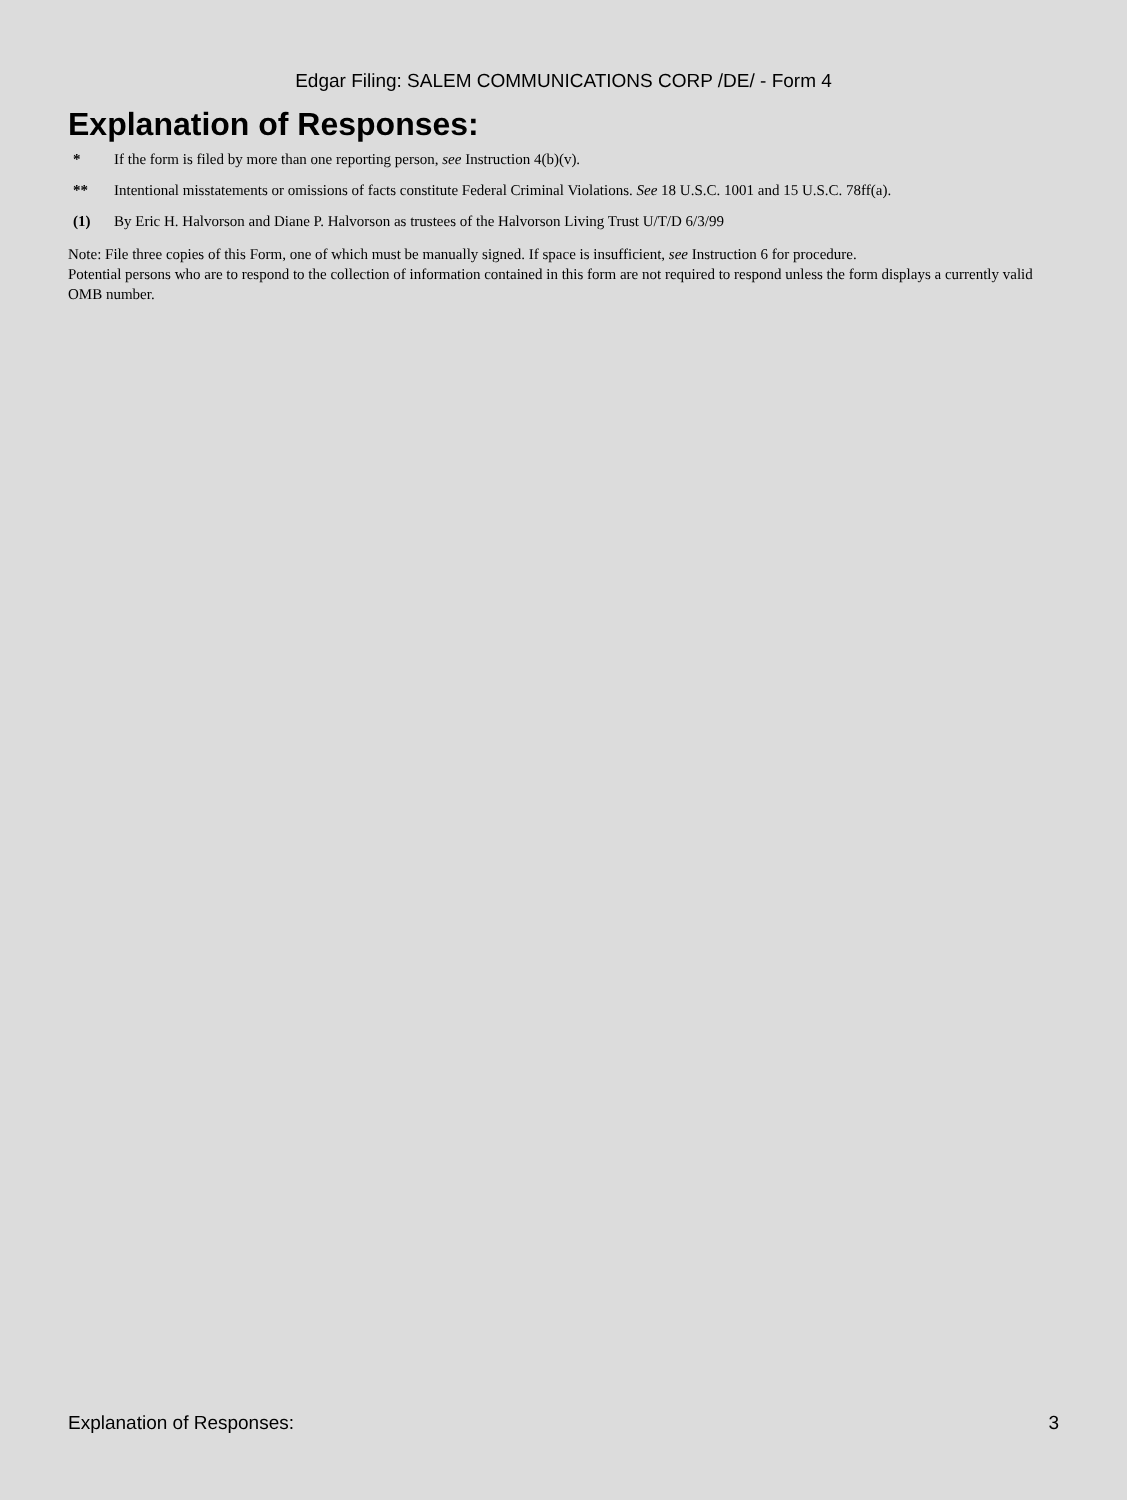Edgar Filing: SALEM COMMUNICATIONS CORP /DE/ - Form 4
Explanation of Responses:
* If the form is filed by more than one reporting person, see Instruction 4(b)(v).
** Intentional misstatements or omissions of facts constitute Federal Criminal Violations. See 18 U.S.C. 1001 and 15 U.S.C. 78ff(a).
(1) By Eric H. Halvorson and Diane P. Halvorson as trustees of the Halvorson Living Trust U/T/D 6/3/99
Note: File three copies of this Form, one of which must be manually signed. If space is insufficient, see Instruction 6 for procedure.
Potential persons who are to respond to the collection of information contained in this form are not required to respond unless the form displays a currently valid OMB number.
Explanation of Responses: 3